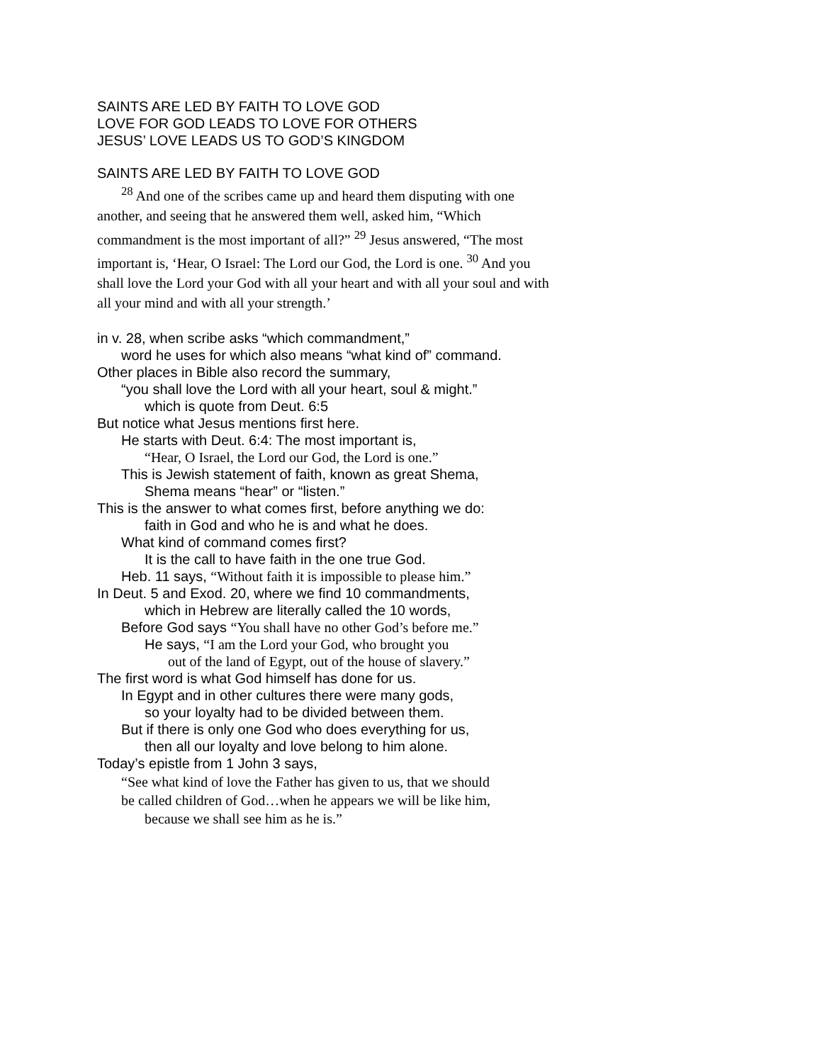SAINTS ARE LED BY FAITH TO LOVE GOD
LOVE FOR GOD LEADS TO LOVE FOR OTHERS
JESUS’ LOVE LEADS US TO GOD’S KINGDOM
SAINTS ARE LED BY FAITH TO LOVE GOD
<sup>28</sup> And one of the scribes came up and heard them disputing with one another, and seeing that he answered them well, asked him, “Which commandment is the most important of all?” <sup>29</sup> Jesus answered, “The most important is, ‘Hear, O Israel: The Lord our God, the Lord is one. <sup>30</sup> And you shall love the Lord your God with all your heart and with all your soul and with all your mind and with all your strength.’
in v. 28, when scribe asks “which commandment,”
word he uses for which also means “what kind of” command.
Other places in Bible also record the summary,
“you shall love the Lord with all your heart, soul & might.”
which is quote from Deut. 6:5
But notice what Jesus mentions first here.
He starts with Deut. 6:4: The most important is,
“Hear, O Israel, the Lord our God, the Lord is one.”
This is Jewish statement of faith, known as great Shema,
Shema means “hear” or “listen.”
This is the answer to what comes first, before anything we do:
faith in God and who he is and what he does.
What kind of command comes first?
It is the call to have faith in the one true God.
Heb. 11 says, “Without faith it is impossible to please him.”
In Deut. 5 and Exod. 20, where we find 10 commandments,
which in Hebrew are literally called the 10 words,
Before God says “You shall have no other God’s before me.”
He says, “I am the Lord your God, who brought you
out of the land of Egypt, out of the house of slavery.”
The first word is what God himself has done for us.
In Egypt and in other cultures there were many gods,
so your loyalty had to be divided between them.
But if there is only one God who does everything for us,
then all our loyalty and love belong to him alone.
Today’s epistle from 1 John 3 says,
“See what kind of love the Father has given to us, that we should
be called children of God…when he appears we will be like him,
because we shall see him as he is.”